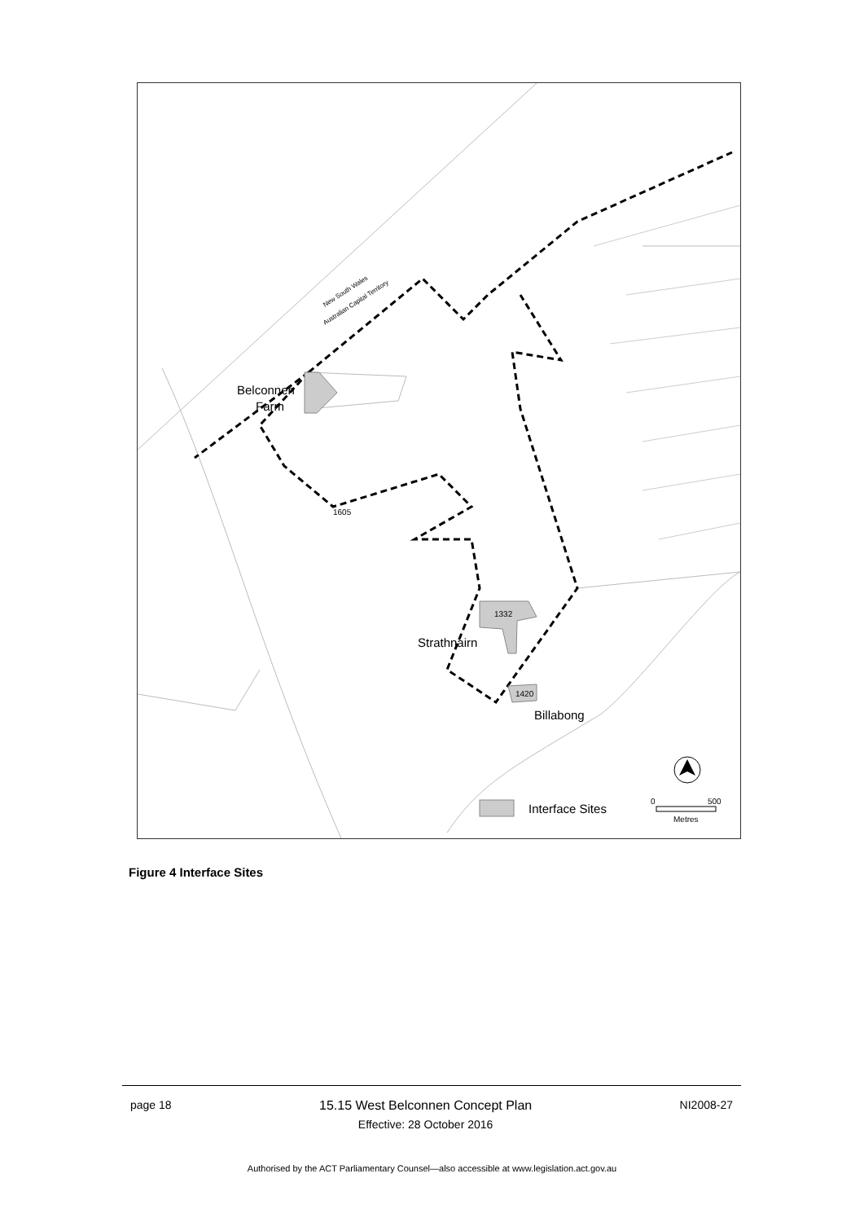Belconnen
Farm
1605
1332
Strathnairn
1420
Billabong
New South Wales
Australian Capital Territory
Interface Sites
0
500
Metres
Figure 4 Interface Sites
page 18 15.15 West Belconnen Concept Plan
Effective: 28 October 2016
NI2008-27
Authorised by the ACT Parliamentary Counsel—also accessible at www.legislation.act.gov.au